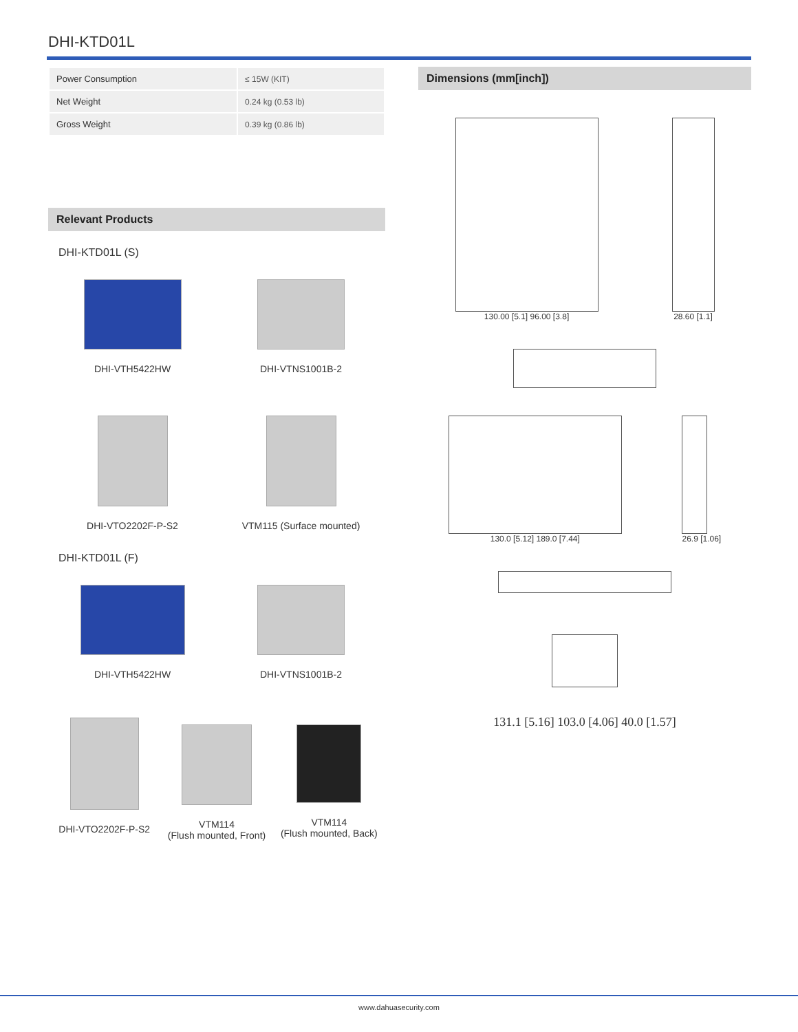DHI-KTD01L
| Power Consumption | ≤ 15W (KIT) |
| Net Weight | 0.24 kg (0.53 lb) |
| Gross Weight | 0.39 kg (0.86 lb) |
Relevant Products
DHI-KTD01L (S)
DHI-VTH5422HW
DHI-VTNS1001B-2
DHI-VTO2202F-P-S2
VTM115 (Surface mounted)
DHI-KTD01L (F)
DHI-VTH5422HW
DHI-VTNS1001B-2
DHI-VTO2202F-P-S2
VTM114
(Flush mounted, Front)
VTM114
(Flush mounted, Back)
Dimensions (mm[inch])
130.00 [5.1] 96.00 [3.8] 28.60 [1.1]
130.0 [5.12] 189.0 [7.44] 26.9 [1.06]
131.1 [5.16] 103.0 [4.06] 40.0 [1.57]
www.dahuasecurity.com